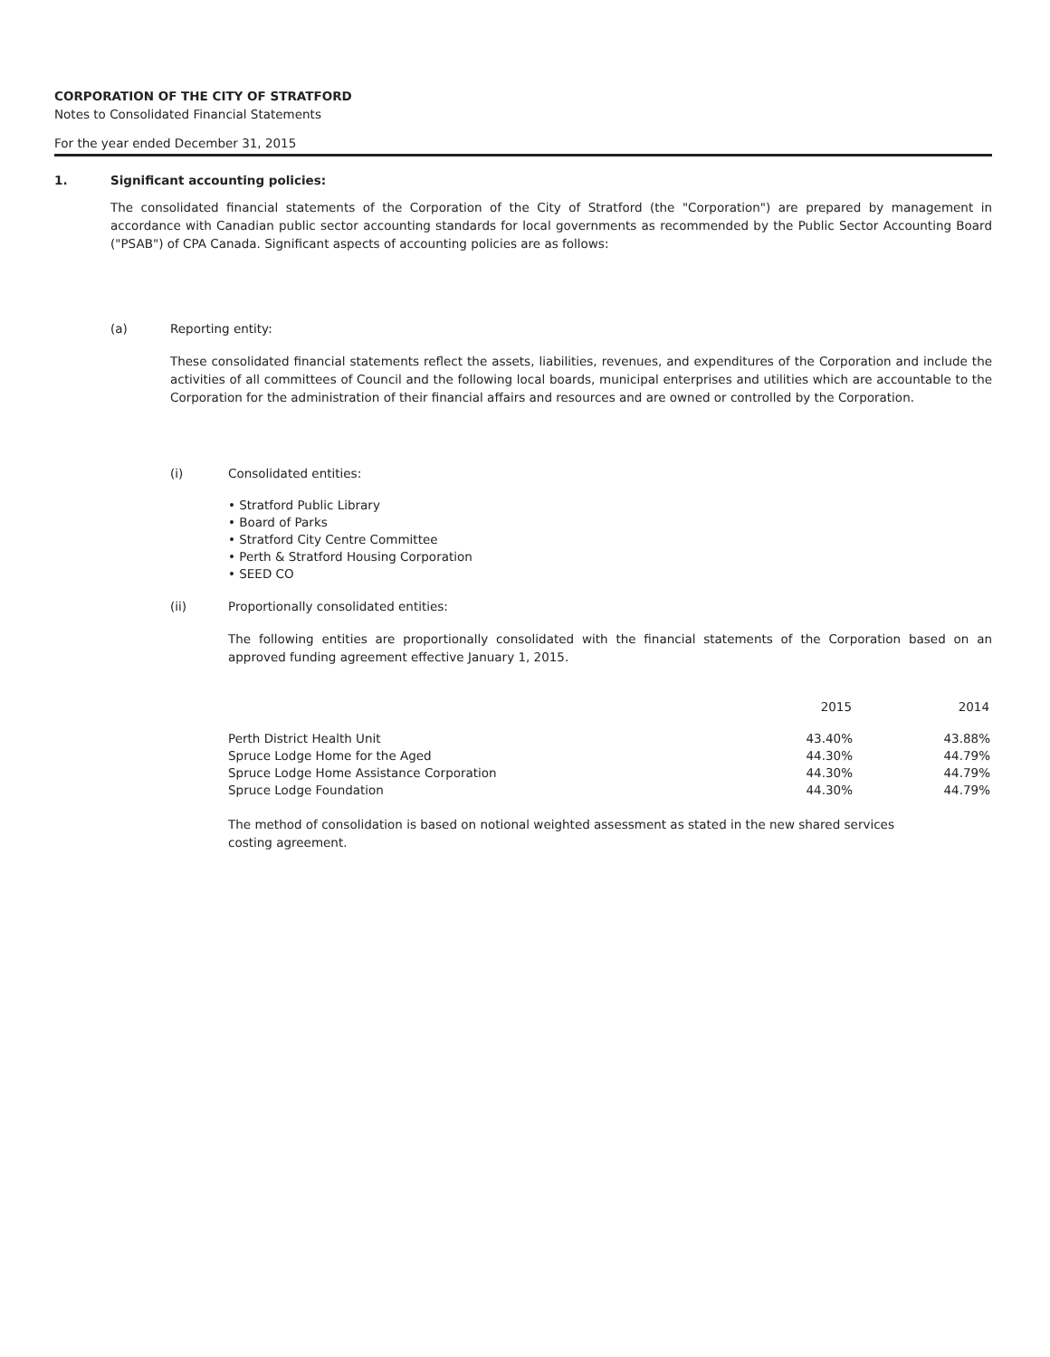CORPORATION OF THE CITY OF STRATFORD
Notes to Consolidated Financial Statements
For the year ended December 31, 2015
1. Significant accounting policies:
The consolidated financial statements of the Corporation of the City of Stratford (the "Corporation") are prepared by management in accordance with Canadian public sector accounting standards for local governments as recommended by the Public Sector Accounting Board ("PSAB") of CPA Canada. Significant aspects of accounting policies are as follows:
(a) Reporting entity:
These consolidated financial statements reflect the assets, liabilities, revenues, and expenditures of the Corporation and include the activities of all committees of Council and the following local boards, municipal enterprises and utilities which are accountable to the Corporation for the administration of their financial affairs and resources and are owned or controlled by the Corporation.
(i) Consolidated entities:
• Stratford Public Library
• Board of Parks
• Stratford City Centre Committee
• Perth & Stratford Housing Corporation
• SEED CO
(ii) Proportionally consolidated entities:
The following entities are proportionally consolidated with the financial statements of the Corporation based on an approved funding agreement effective January 1, 2015.
| | 2015 | 2014 |
| --- | --- | --- |
| Perth District Health Unit | 43.40% | 43.88% |
| Spruce Lodge Home for the Aged | 44.30% | 44.79% |
| Spruce Lodge Home Assistance Corporation | 44.30% | 44.79% |
| Spruce Lodge Foundation | 44.30% | 44.79% |
The method of consolidation is based on notional weighted assessment as stated in the new shared services costing agreement.